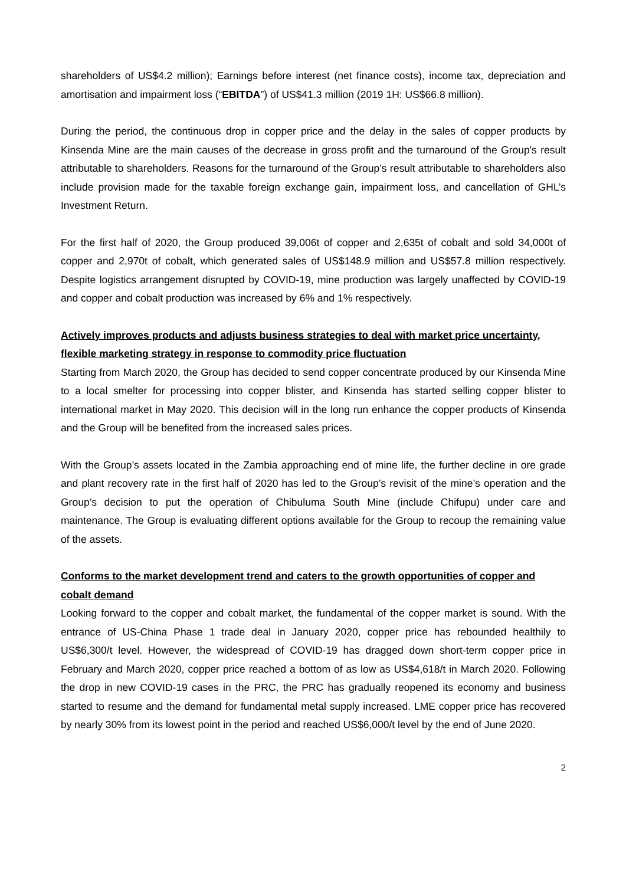shareholders of US$4.2 million); Earnings before interest (net finance costs), income tax, depreciation and amortisation and impairment loss (“EBITDA”) of US$41.3 million (2019 1H: US$66.8 million).
During the period, the continuous drop in copper price and the delay in the sales of copper products by Kinsenda Mine are the main causes of the decrease in gross profit and the turnaround of the Group's result attributable to shareholders. Reasons for the turnaround of the Group’s result attributable to shareholders also include provision made for the taxable foreign exchange gain, impairment loss, and cancellation of GHL’s Investment Return.
For the first half of 2020, the Group produced 39,006t of copper and 2,635t of cobalt and sold 34,000t of copper and 2,970t of cobalt, which generated sales of US$148.9 million and US$57.8 million respectively. Despite logistics arrangement disrupted by COVID-19, mine production was largely unaffected by COVID-19 and copper and cobalt production was increased by 6% and 1% respectively.
Actively improves products and adjusts business strategies to deal with market price uncertainty, flexible marketing strategy in response to commodity price fluctuation
Starting from March 2020, the Group has decided to send copper concentrate produced by our Kinsenda Mine to a local smelter for processing into copper blister, and Kinsenda has started selling copper blister to international market in May 2020. This decision will in the long run enhance the copper products of Kinsenda and the Group will be benefited from the increased sales prices.
With the Group’s assets located in the Zambia approaching end of mine life, the further decline in ore grade and plant recovery rate in the first half of 2020 has led to the Group’s revisit of the mine’s operation and the Group’s decision to put the operation of Chibuluma South Mine (include Chifupu) under care and maintenance. The Group is evaluating different options available for the Group to recoup the remaining value of the assets.
Conforms to the market development trend and caters to the growth opportunities of copper and cobalt demand
Looking forward to the copper and cobalt market, the fundamental of the copper market is sound. With the entrance of US-China Phase 1 trade deal in January 2020, copper price has rebounded healthily to US$6,300/t level. However, the widespread of COVID-19 has dragged down short-term copper price in February and March 2020, copper price reached a bottom of as low as US$4,618/t in March 2020. Following the drop in new COVID-19 cases in the PRC, the PRC has gradually reopened its economy and business started to resume and the demand for fundamental metal supply increased. LME copper price has recovered by nearly 30% from its lowest point in the period and reached US$6,000/t level by the end of June 2020.
2